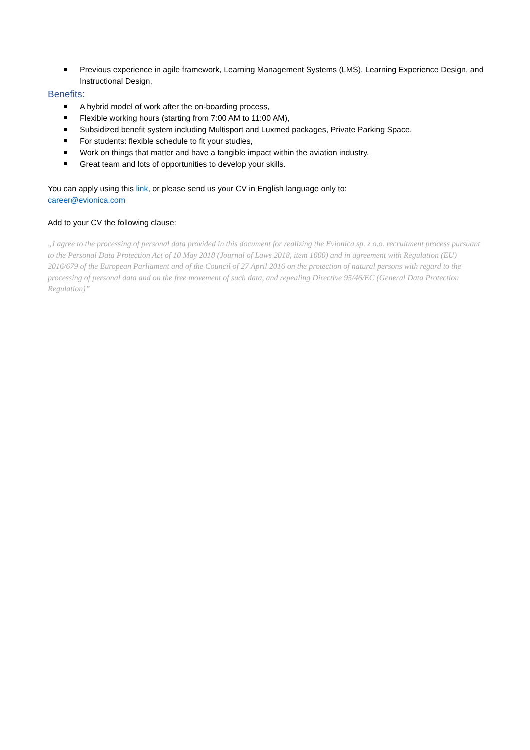Previous experience in agile framework, Learning Management Systems (LMS), Learning Experience Design, and Instructional Design,
Benefits:
A hybrid model of work after the on-boarding process,
Flexible working hours (starting from 7:00 AM to 11:00 AM),
Subsidized benefit system including Multisport and Luxmed packages, Private Parking Space,
For students: flexible schedule to fit your studies,
Work on things that matter and have a tangible impact within the aviation industry,
Great team and lots of opportunities to develop your skills.
You can apply using this link, or please send us your CV in English language only to:
career@evionica.com
Add to your CV the following clause:
„I agree to the processing of personal data provided in this document for realizing the Evionica sp. z o.o. recruitment process pursuant to the Personal Data Protection Act of 10 May 2018 (Journal of Laws 2018, item 1000) and in agreement with Regulation (EU) 2016/679 of the European Parliament and of the Council of 27 April 2016 on the protection of natural persons with regard to the processing of personal data and on the free movement of such data, and repealing Directive 95/46/EC (General Data Protection Regulation)”